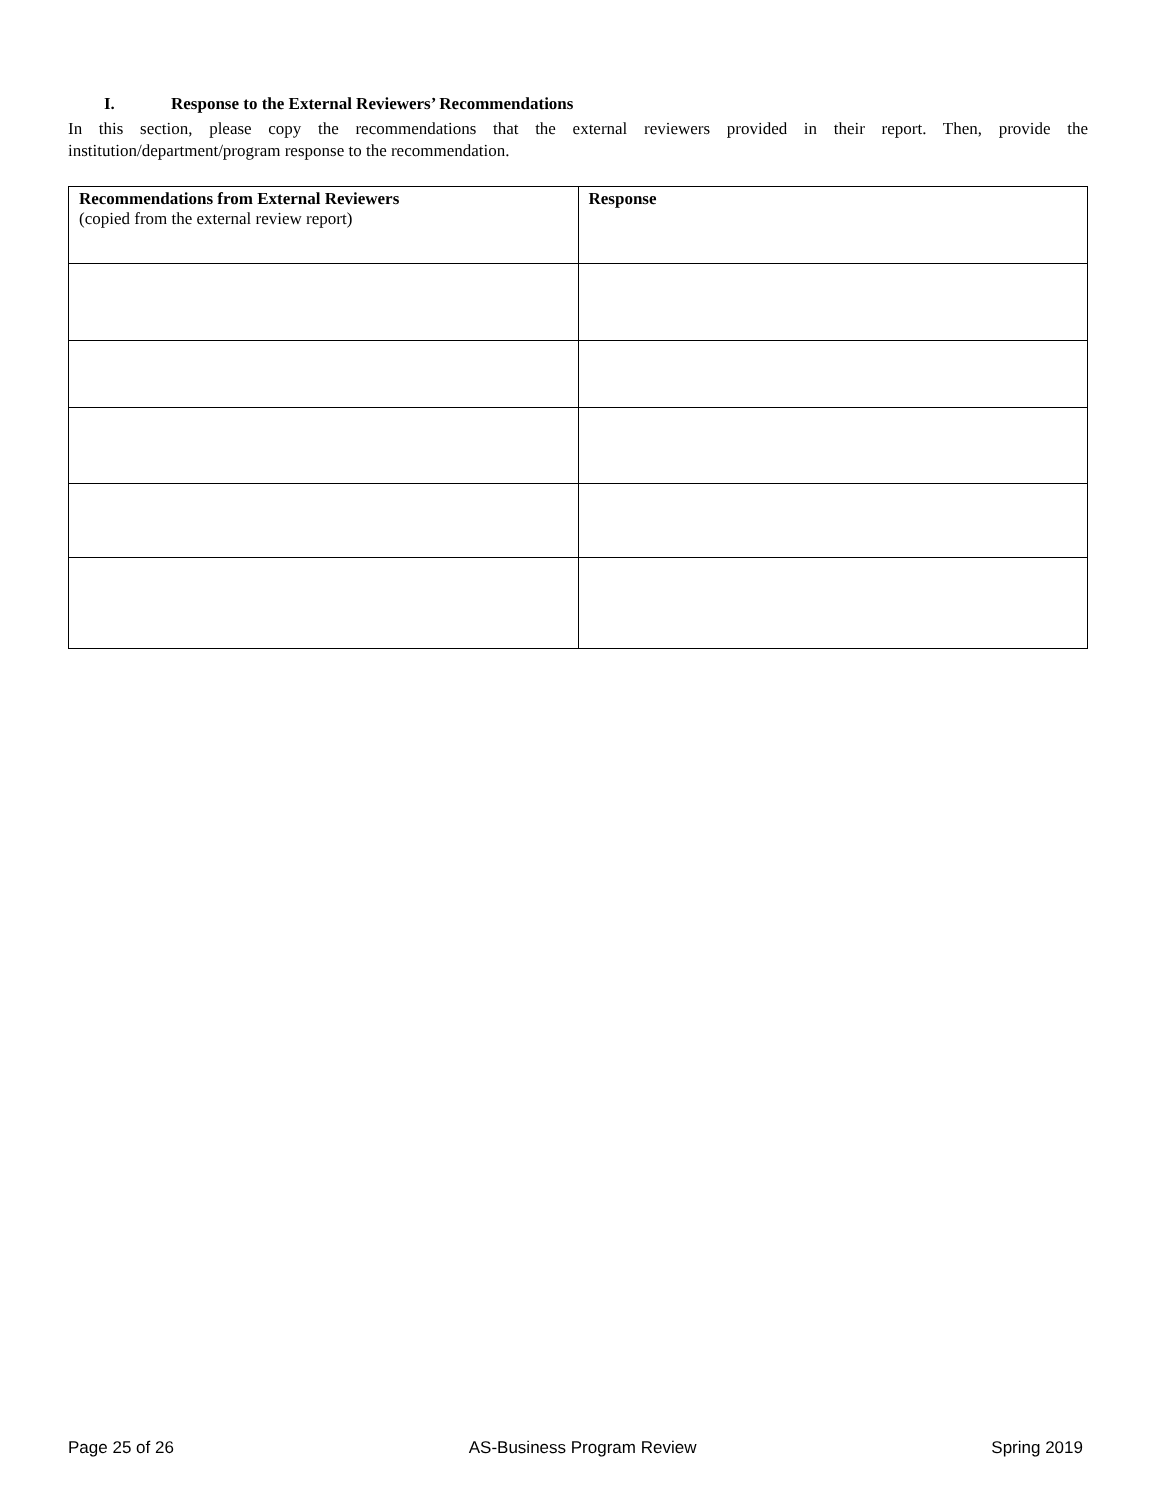I. Response to the External Reviewers’ Recommendations
In this section, please copy the recommendations that the external reviewers provided in their report. Then, provide the institution/department/program response to the recommendation.
| Recommendations from External Reviewers (copied from the external review report) | Response |
| --- | --- |
Page 25 of 26 AS-Business Program Review Spring 2019